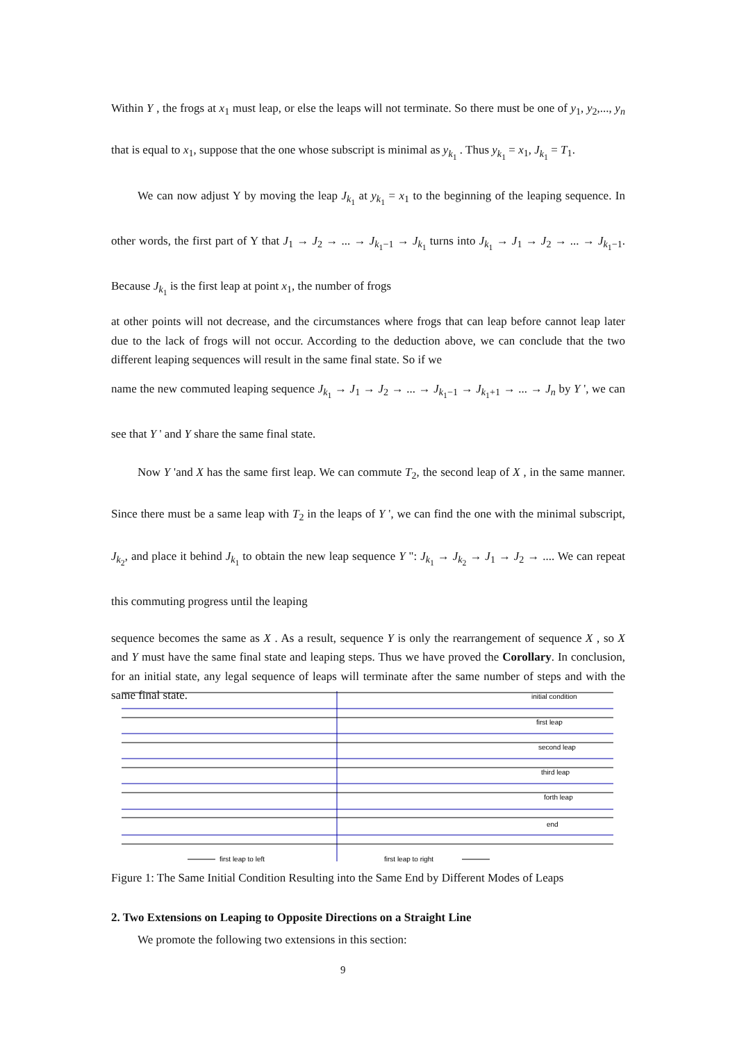Within Y , the frogs at x<sub>1</sub> must leap, or else the leaps will not terminate. So there must be one of y<sub>1</sub>, y<sub>2</sub>,..., y<sub>n</sub> that is equal to x<sub>1</sub>, suppose that the one whose subscript is minimal as y<sub>k<sub>1</sub></sub> . Thus y<sub>k<sub>1</sub></sub> = x<sub>1</sub>, J<sub>k<sub>1</sub></sub> = T<sub>1</sub>.
We can now adjust Y by moving the leap J<sub>k<sub>1</sub></sub> at y<sub>k<sub>1</sub></sub> = x<sub>1</sub> to the beginning of the leaping sequence. In other words, the first part of Y that J<sub>1</sub> → J<sub>2</sub> → ... → J<sub>k<sub>1</sub>−1</sub> → J<sub>k<sub>1</sub></sub> turns into J<sub>k<sub>1</sub></sub> → J<sub>1</sub> → J<sub>2</sub> → ... → J<sub>k<sub>1</sub>−1</sub>. Because J<sub>k<sub>1</sub></sub> is the first leap at point x<sub>1</sub>, the number of frogs
at other points will not decrease, and the circumstances where frogs that can leap before cannot leap later due to the lack of frogs will not occur. According to the deduction above, we can conclude that the two different leaping sequences will result in the same final state. So if we
name the new commuted leaping sequence J<sub>k<sub>1</sub></sub> → J<sub>1</sub> → J<sub>2</sub> → ... → J<sub>k<sub>1</sub>−1</sub> → J<sub>k<sub>1</sub>+1</sub> → ... → J<sub>n</sub> by Y ', we can see that Y ' and Y share the same final state.
Now Y 'and X has the same first leap. We can commute T<sub>2</sub>, the second leap of X , in the same manner. Since there must be a same leap with T<sub>2</sub> in the leaps of Y ', we can find the one with the minimal subscript, J<sub>k<sub>2</sub></sub>, and place it behind J<sub>k<sub>1</sub></sub> to obtain the new leap sequence Y ": J<sub>k<sub>1</sub></sub> → J<sub>k<sub>2</sub></sub> → J<sub>1</sub> → J<sub>2</sub> → .... We can repeat this commuting progress until the leaping
sequence becomes the same as X . As a result, sequence Y is only the rearrangement of sequence X , so X and Y must have the same final state and leaping steps. Thus we have proved the Corollary. In conclusion, for an initial state, any legal sequence of leaps will terminate after the same number of steps and with the same final state.
initial condition
first leap
second leap
third leap
forth leap
end
first leap to left
first leap to right
Figure 1: The Same Initial Condition Resulting into the Same End by Different Modes of Leaps
2. Two Extensions on Leaping to Opposite Directions on a Straight Line
We promote the following two extensions in this section:
9